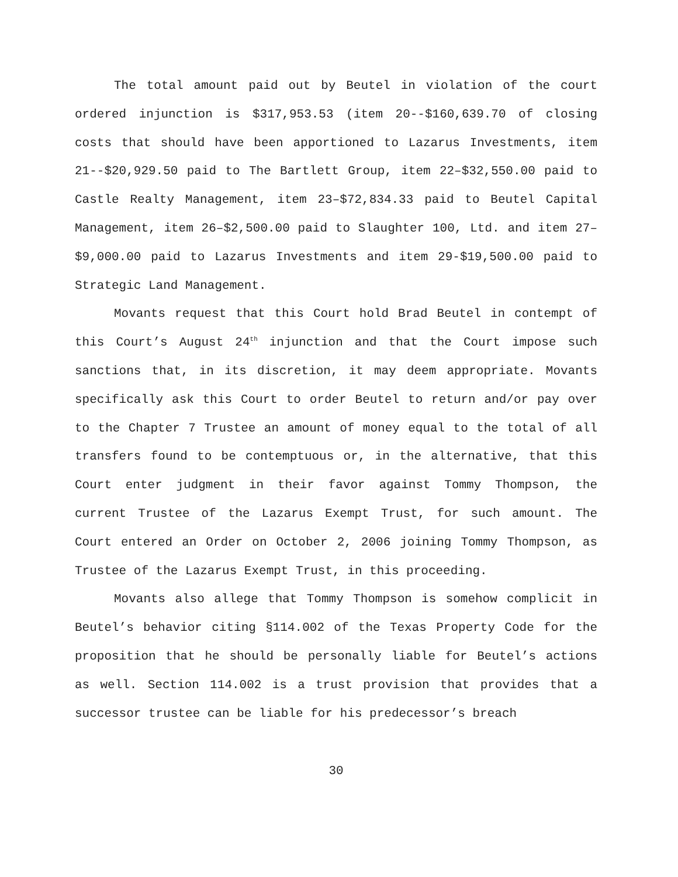The total amount paid out by Beutel in violation of the court ordered injunction is $317,953.53 (item 20--$160,639.70 of closing costs that should have been apportioned to Lazarus Investments, item 21--$20,929.50 paid to The Bartlett Group, item 22–$32,550.00 paid to Castle Realty Management, item 23–$72,834.33 paid to Beutel Capital Management, item 26–$2,500.00 paid to Slaughter 100, Ltd. and item 27–$9,000.00 paid to Lazarus Investments and item 29-$19,500.00 paid to Strategic Land Management.
Movants request that this Court hold Brad Beutel in contempt of this Court’s August 24<sup>th</sup> injunction and that the Court impose such sanctions that, in its discretion, it may deem appropriate. Movants specifically ask this Court to order Beutel to return and/or pay over to the Chapter 7 Trustee an amount of money equal to the total of all transfers found to be contemptuous or, in the alternative, that this Court enter judgment in their favor against Tommy Thompson, the current Trustee of the Lazarus Exempt Trust, for such amount. The Court entered an Order on October 2, 2006 joining Tommy Thompson, as Trustee of the Lazarus Exempt Trust, in this proceeding.
Movants also allege that Tommy Thompson is somehow complicit in Beutel’s behavior citing §114.002 of the Texas Property Code for the proposition that he should be personally liable for Beutel’s actions as well. Section 114.002 is a trust provision that provides that a successor trustee can be liable for his predecessor’s breach
30